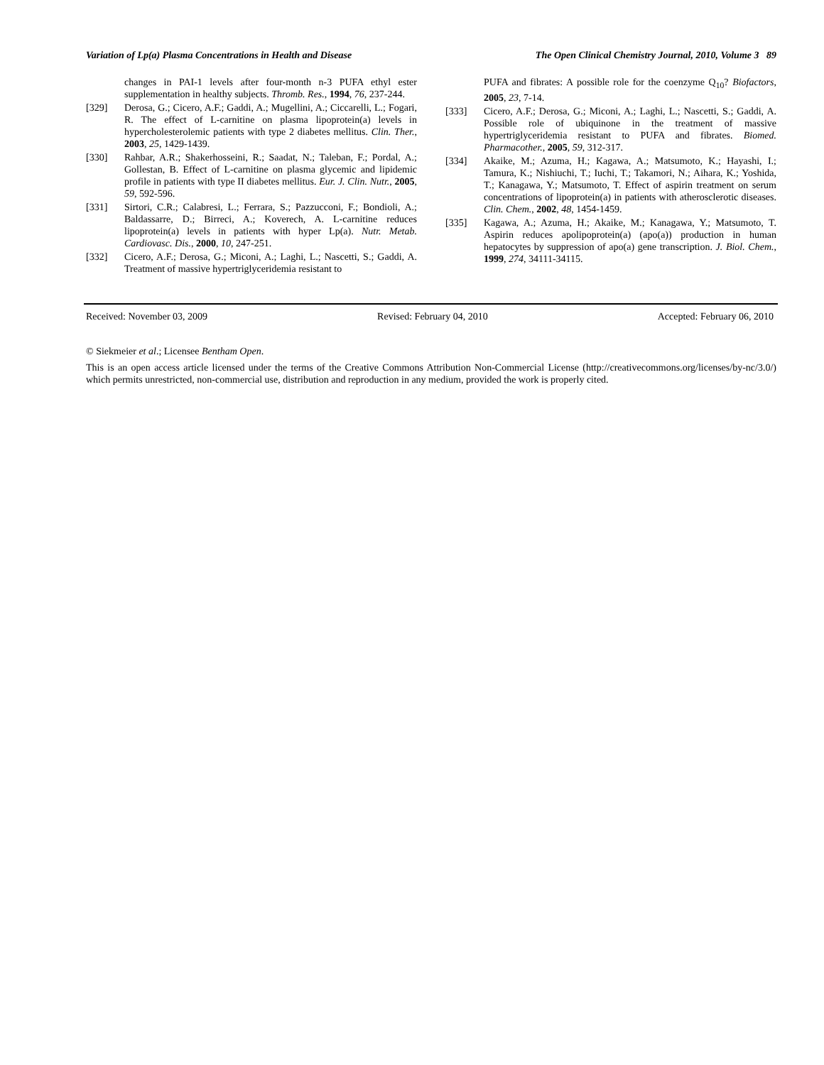Variation of Lp(a) Plasma Concentrations in Health and Disease The Open Clinical Chemistry Journal, 2010, Volume 3 89
changes in PAI-1 levels after four-month n-3 PUFA ethyl ester supplementation in healthy subjects. Thromb. Res., 1994, 76, 237-244.
[329] Derosa, G.; Cicero, A.F.; Gaddi, A.; Mugellini, A.; Ciccarelli, L.; Fogari, R. The effect of L-carnitine on plasma lipoprotein(a) levels in hypercholesterolemic patients with type 2 diabetes mellitus. Clin. Ther., 2003, 25, 1429-1439.
[330] Rahbar, A.R.; Shakerhosseini, R.; Saadat, N.; Taleban, F.; Pordal, A.; Gollestan, B. Effect of L-carnitine on plasma glycemic and lipidemic profile in patients with type II diabetes mellitus. Eur. J. Clin. Nutr., 2005, 59, 592-596.
[331] Sirtori, C.R.; Calabresi, L.; Ferrara, S.; Pazzucconi, F.; Bondioli, A.; Baldassarre, D.; Birreci, A.; Koverech, A. L-carnitine reduces lipoprotein(a) levels in patients with hyper Lp(a). Nutr. Metab. Cardiovasc. Dis., 2000, 10, 247-251.
[332] Cicero, A.F.; Derosa, G.; Miconi, A.; Laghi, L.; Nascetti, S.; Gaddi, A. Treatment of massive hypertriglyceridemia resistant to
PUFA and fibrates: A possible role for the coenzyme Q<sub>10</sub>? Biofactors, 2005, 23, 7-14.
[333] Cicero, A.F.; Derosa, G.; Miconi, A.; Laghi, L.; Nascetti, S.; Gaddi, A. Possible role of ubiquinone in the treatment of massive hypertriglyceridemia resistant to PUFA and fibrates. Biomed. Pharmacother., 2005, 59, 312-317.
[334] Akaike, M.; Azuma, H.; Kagawa, A.; Matsumoto, K.; Hayashi, I.; Tamura, K.; Nishiuchi, T.; Iuchi, T.; Takamori, N.; Aihara, K.; Yoshida, T.; Kanagawa, Y.; Matsumoto, T. Effect of aspirin treatment on serum concentrations of lipoprotein(a) in patients with atherosclerotic diseases. Clin. Chem., 2002, 48, 1454-1459.
[335] Kagawa, A.; Azuma, H.; Akaike, M.; Kanagawa, Y.; Matsumoto, T. Aspirin reduces apolipoprotein(a) (apo(a)) production in human hepatocytes by suppression of apo(a) gene transcription. J. Biol. Chem., 1999, 274, 34111-34115.
Received: November 03, 2009 Revised: February 04, 2010 Accepted: February 06, 2010
© Siekmeier et al.; Licensee Bentham Open.
This is an open access article licensed under the terms of the Creative Commons Attribution Non-Commercial License (http://creativecommons.org/licenses/by-nc/3.0/) which permits unrestricted, non-commercial use, distribution and reproduction in any medium, provided the work is properly cited.